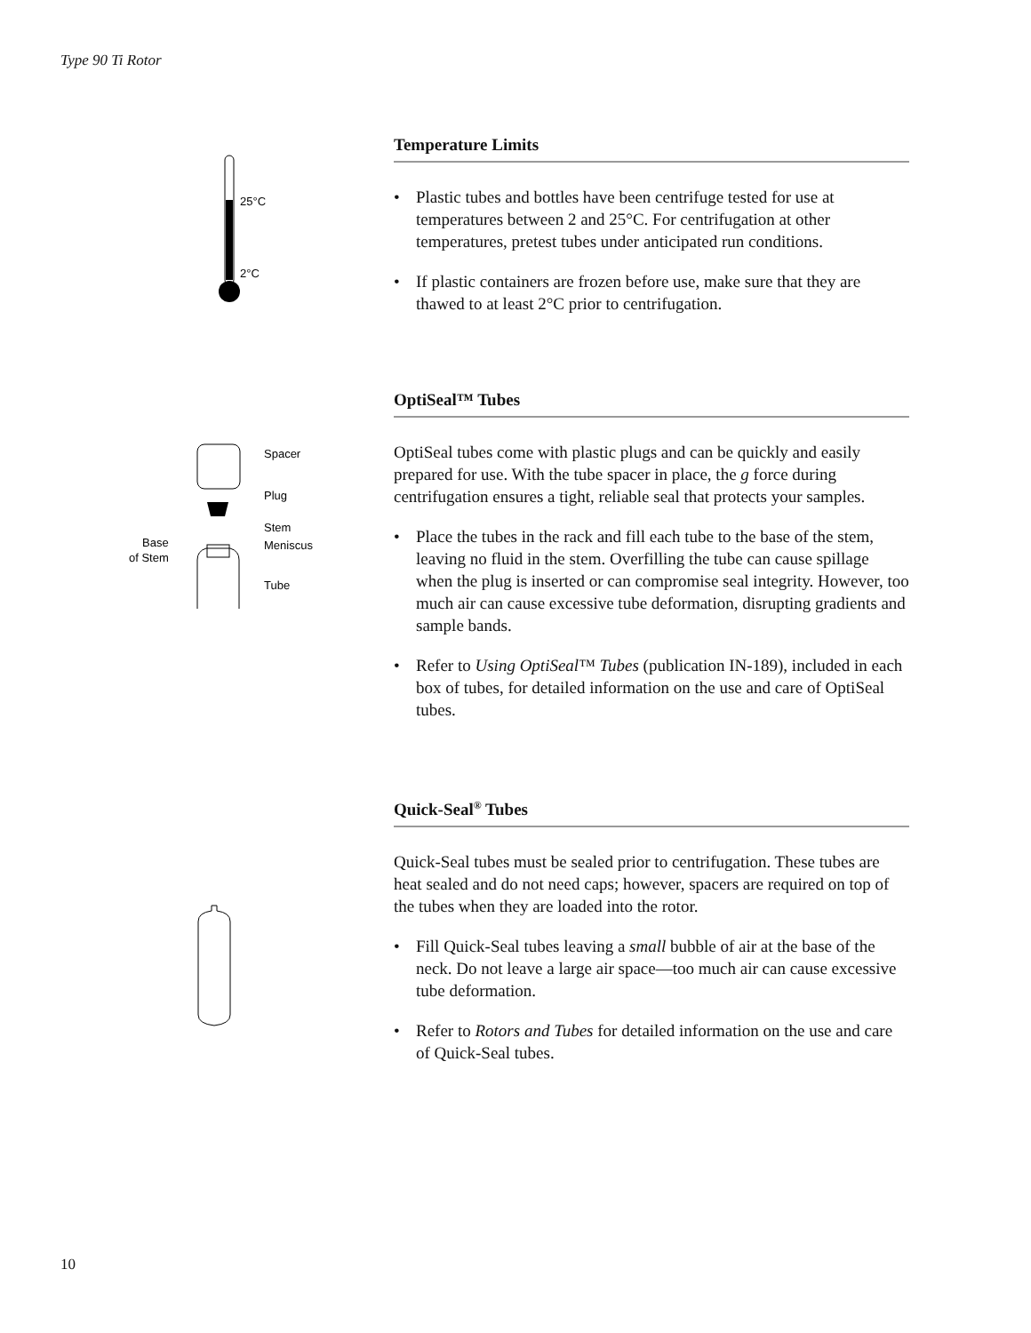Type 90 Ti Rotor
25°C
2°C
Temperature Limits
• Plastic tubes and bottles have been centrifuge tested for use at temperatures between 2 and 25°C. For centrifugation at other temperatures, pretest tubes under anticipated run conditions.
• If plastic containers are frozen before use, make sure that they are thawed to at least 2°C prior to centrifugation.
Spacer
Plug
Stem
Meniscus
Tube
Base
of Stem
OptiSeal™ Tubes
OptiSeal tubes come with plastic plugs and can be quickly and easily prepared for use. With the tube spacer in place, the g force during centrifugation ensures a tight, reliable seal that protects your samples.
• Place the tubes in the rack and fill each tube to the base of the stem, leaving no fluid in the stem. Overfilling the tube can cause spillage when the plug is inserted or can compromise seal integrity. However, too much air can cause excessive tube deformation, disrupting gradients and sample bands.
• Refer to Using OptiSeal™ Tubes (publication IN-189), included in each box of tubes, for detailed information on the use and care of OptiSeal tubes.
Quick-Seal<sup>®</sup> Tubes
Quick-Seal tubes must be sealed prior to centrifugation. These tubes are heat sealed and do not need caps; however, spacers are required on top of the tubes when they are loaded into the rotor.
• Fill Quick-Seal tubes leaving a small bubble of air at the base of the neck. Do not leave a large air space—too much air can cause excessive tube deformation.
• Refer to Rotors and Tubes for detailed information on the use and care of Quick-Seal tubes.
10